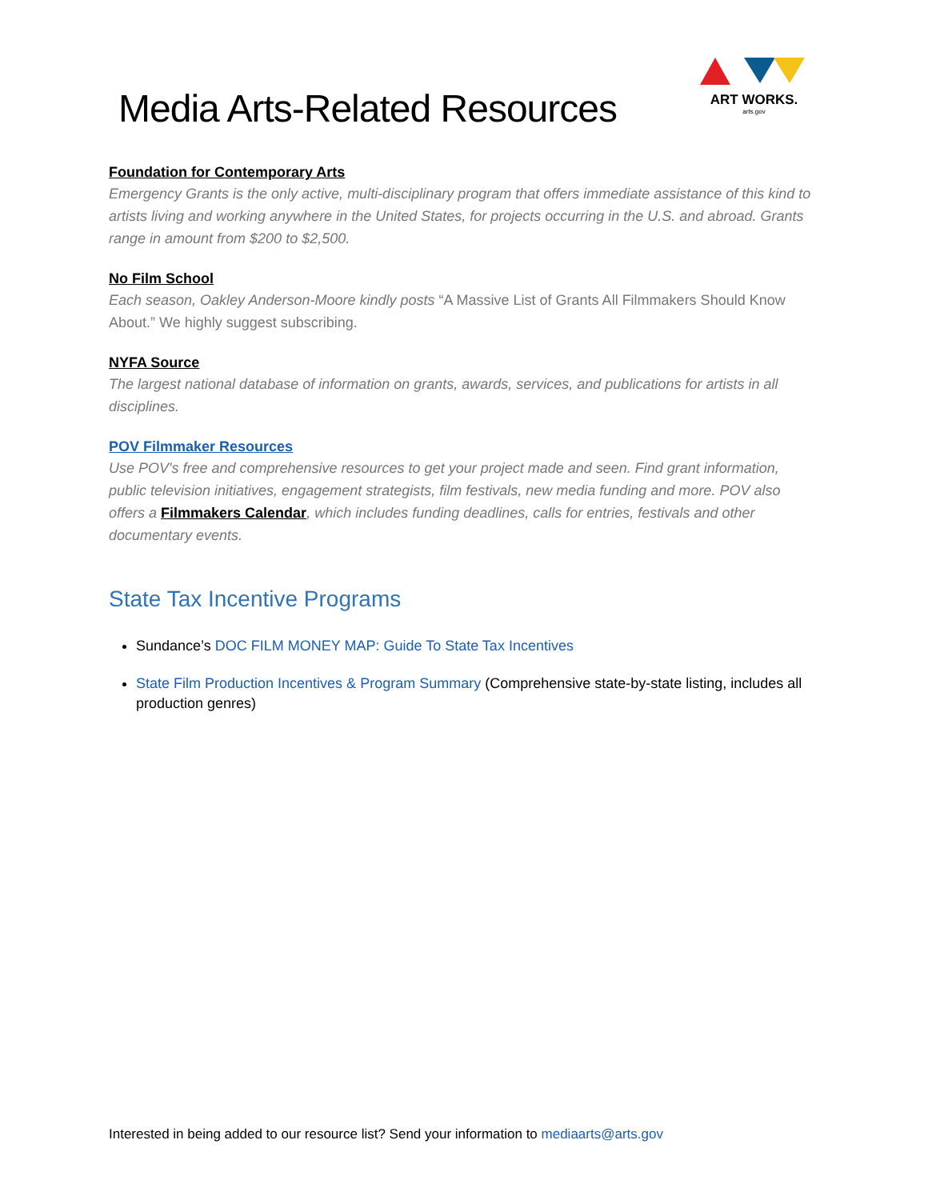Media Arts-Related Resources
ART WORKS.
arts.gov
Foundation for Contemporary Arts
Emergency Grants is the only active, multi-disciplinary program that offers immediate assistance of this kind to artists living and working anywhere in the United States, for projects occurring in the U.S. and abroad. Grants range in amount from $200 to $2,500.
No Film School
Each season, Oakley Anderson-Moore kindly posts “A Massive List of Grants All Filmmakers Should Know About.” We highly suggest subscribing.
NYFA Source
The largest national database of information on grants, awards, services, and publications for artists in all disciplines.
POV Filmmaker Resources
Use POV's free and comprehensive resources to get your project made and seen. Find grant information, public television initiatives, engagement strategists, film festivals, new media funding and more. POV also offers a Filmmakers Calendar, which includes funding deadlines, calls for entries, festivals and other documentary events.
State Tax Incentive Programs
Sundance’s DOC FILM MONEY MAP: Guide To State Tax Incentives
State Film Production Incentives & Program Summary (Comprehensive state-by-state listing, includes all production genres)
Interested in being added to our resource list? Send your information to mediaarts@arts.gov